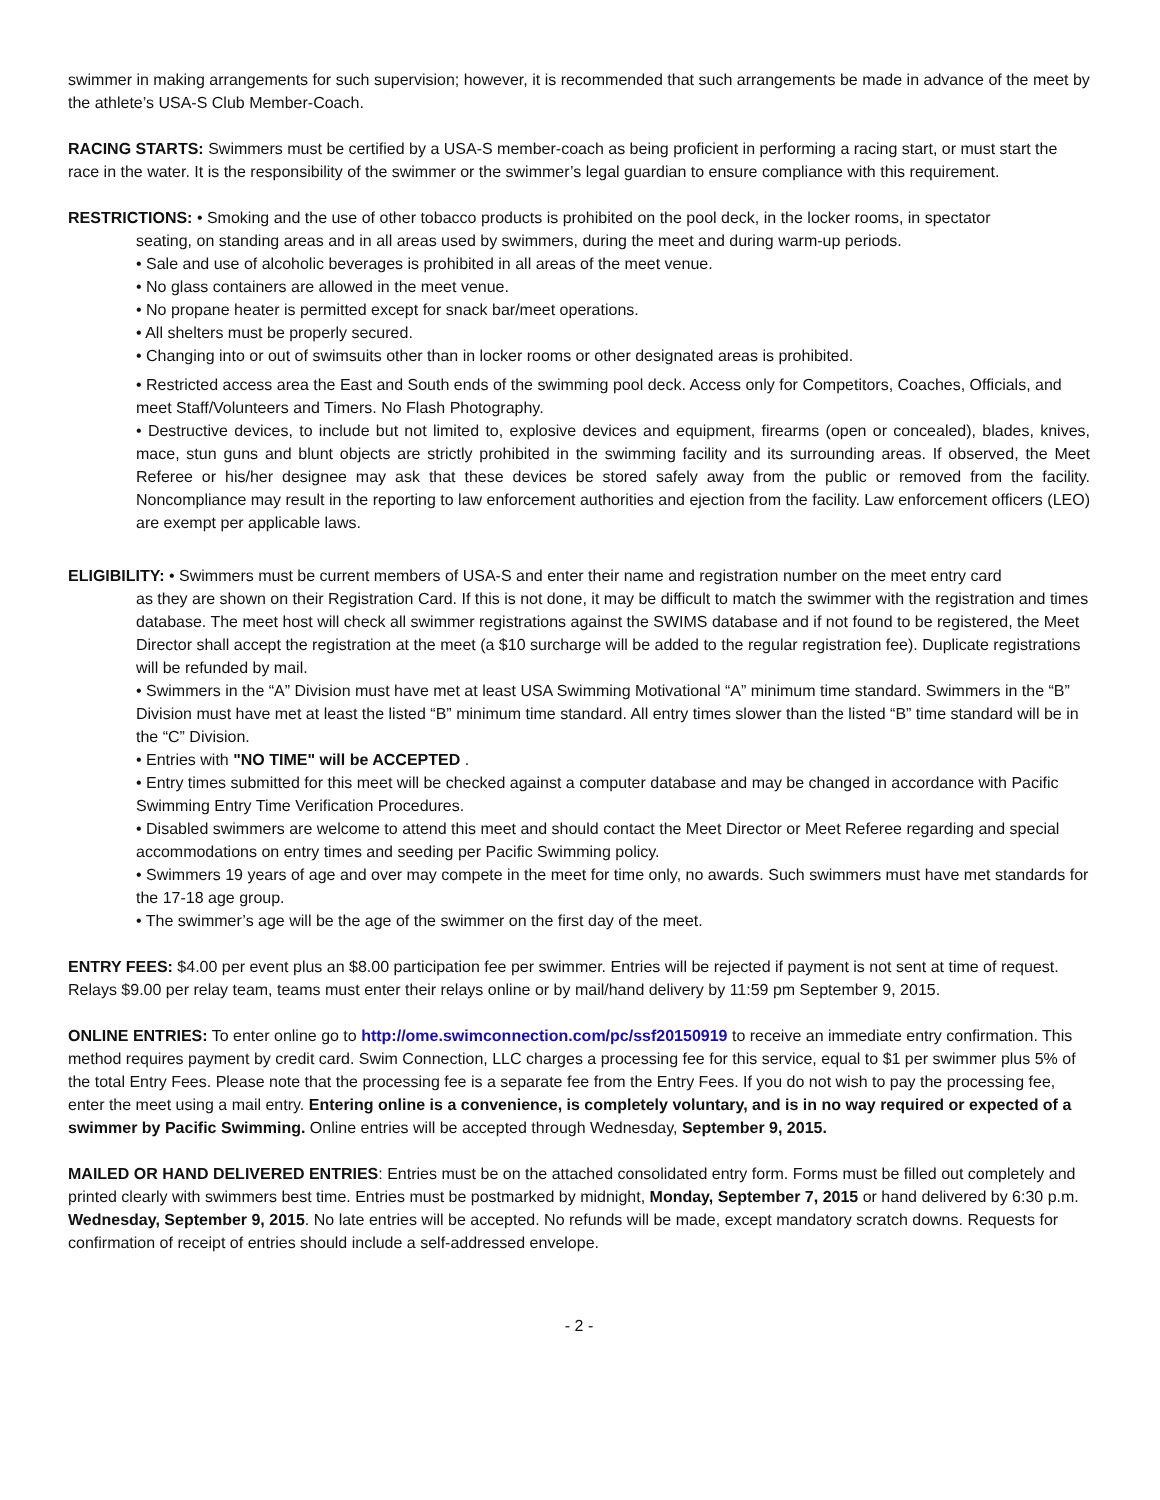swimmer in making arrangements for such supervision; however, it is recommended that such arrangements be made in advance of the meet by the athlete’s USA-S Club Member-Coach.
RACING STARTS: Swimmers must be certified by a USA-S member-coach as being proficient in performing a racing start, or must start the race in the water. It is the responsibility of the swimmer or the swimmer’s legal guardian to ensure compliance with this requirement.
RESTRICTIONS: • Smoking and the use of other tobacco products is prohibited on the pool deck, in the locker rooms, in spectator
seating, on standing areas and in all areas used by swimmers, during the meet and during warm-up periods.
• Sale and use of alcoholic beverages is prohibited in all areas of the meet venue.
• No glass containers are allowed in the meet venue.
• No propane heater is permitted except for snack bar/meet operations.
• All shelters must be properly secured.
• Changing into or out of swimsuits other than in locker rooms or other designated areas is prohibited.
• Restricted access area the East and South ends of the swimming pool deck. Access only for Competitors, Coaches, Officials, and meet Staff/Volunteers and Timers. No Flash Photography.
• Destructive devices, to include but not limited to, explosive devices and equipment, firearms (open or concealed), blades, knives, mace, stun guns and blunt objects are strictly prohibited in the swimming facility and its surrounding areas. If observed, the Meet Referee or his/her designee may ask that these devices be stored safely away from the public or removed from the facility. Noncompliance may result in the reporting to law enforcement authorities and ejection from the facility. Law enforcement officers (LEO) are exempt per applicable laws.
ELIGIBILITY: • Swimmers must be current members of USA-S and enter their name and registration number on the meet entry card
as they are shown on their Registration Card. If this is not done, it may be difficult to match the swimmer with the registration and times database. The meet host will check all swimmer registrations against the SWIMS database and if not found to be registered, the Meet Director shall accept the registration at the meet (a $10 surcharge will be added to the regular registration fee). Duplicate registrations will be refunded by mail.
• Swimmers in the “A” Division must have met at least USA Swimming Motivational “A” minimum time standard. Swimmers in the “B” Division must have met at least the listed “B” minimum time standard. All entry times slower than the listed “B” time standard will be in the “C” Division.
• Entries with "NO TIME" will be ACCEPTED .
• Entry times submitted for this meet will be checked against a computer database and may be changed in accordance with Pacific Swimming Entry Time Verification Procedures.
• Disabled swimmers are welcome to attend this meet and should contact the Meet Director or Meet Referee regarding and special accommodations on entry times and seeding per Pacific Swimming policy.
• Swimmers 19 years of age and over may compete in the meet for time only, no awards. Such swimmers must have met standards for the 17-18 age group.
• The swimmer’s age will be the age of the swimmer on the first day of the meet.
ENTRY FEES: $4.00 per event plus an $8.00 participation fee per swimmer. Entries will be rejected if payment is not sent at time of request. Relays $9.00 per relay team, teams must enter their relays online or by mail/hand delivery by 11:59 pm September 9, 2015.
ONLINE ENTRIES: To enter online go to http://ome.swimconnection.com/pc/ssf20150919 to receive an immediate entry confirmation. This method requires payment by credit card. Swim Connection, LLC charges a processing fee for this service, equal to $1 per swimmer plus 5% of the total Entry Fees. Please note that the processing fee is a separate fee from the Entry Fees. If you do not wish to pay the processing fee, enter the meet using a mail entry. Entering online is a convenience, is completely voluntary, and is in no way required or expected of a swimmer by Pacific Swimming. Online entries will be accepted through Wednesday, September 9, 2015.
MAILED OR HAND DELIVERED ENTRIES: Entries must be on the attached consolidated entry form. Forms must be filled out completely and printed clearly with swimmers best time. Entries must be postmarked by midnight, Monday, September 7, 2015 or hand delivered by 6:30 p.m. Wednesday, September 9, 2015. No late entries will be accepted. No refunds will be made, except mandatory scratch downs. Requests for confirmation of receipt of entries should include a self-addressed envelope.
- 2 -